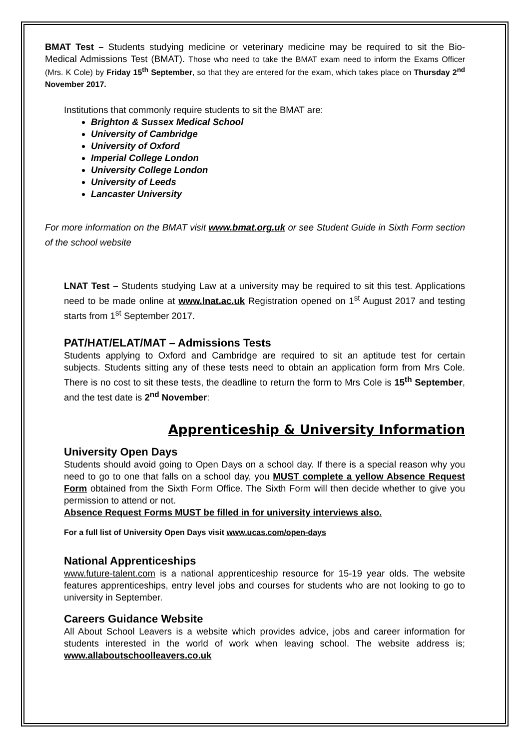BMAT Test – Students studying medicine or veterinary medicine may be required to sit the Bio-Medical Admissions Test (BMAT). Those who need to take the BMAT exam need to inform the Exams Officer (Mrs. K Cole) by Friday 15<sup>th</sup> September, so that they are entered for the exam, which takes place on Thursday 2<sup>nd</sup> November 2017.
Institutions that commonly require students to sit the BMAT are:
Brighton & Sussex Medical School
University of Cambridge
University of Oxford
Imperial College London
University College London
University of Leeds
Lancaster University
For more information on the BMAT visit www.bmat.org.uk or see Student Guide in Sixth Form section of the school website
LNAT Test – Students studying Law at a university may be required to sit this test. Applications need to be made online at www.lnat.ac.uk Registration opened on 1<sup>st</sup> August 2017 and testing starts from 1<sup>st</sup> September 2017.
PAT/HAT/ELAT/MAT – Admissions Tests
Students applying to Oxford and Cambridge are required to sit an aptitude test for certain subjects. Students sitting any of these tests need to obtain an application form from Mrs Cole. There is no cost to sit these tests, the deadline to return the form to Mrs Cole is 15<sup>th</sup> September, and the test date is 2<sup>nd</sup> November:
Apprenticeship & University Information
University Open Days
Students should avoid going to Open Days on a school day. If there is a special reason why you need to go to one that falls on a school day, you MUST complete a yellow Absence Request Form obtained from the Sixth Form Office. The Sixth Form will then decide whether to give you permission to attend or not.
Absence Request Forms MUST be filled in for university interviews also.
For a full list of University Open Days visit www.ucas.com/open-days
National Apprenticeships
www.future-talent.com is a national apprenticeship resource for 15-19 year olds. The website features apprenticeships, entry level jobs and courses for students who are not looking to go to university in September.
Careers Guidance Website
All About School Leavers is a website which provides advice, jobs and career information for students interested in the world of work when leaving school. The website address is; www.allaboutschoolleavers.co.uk